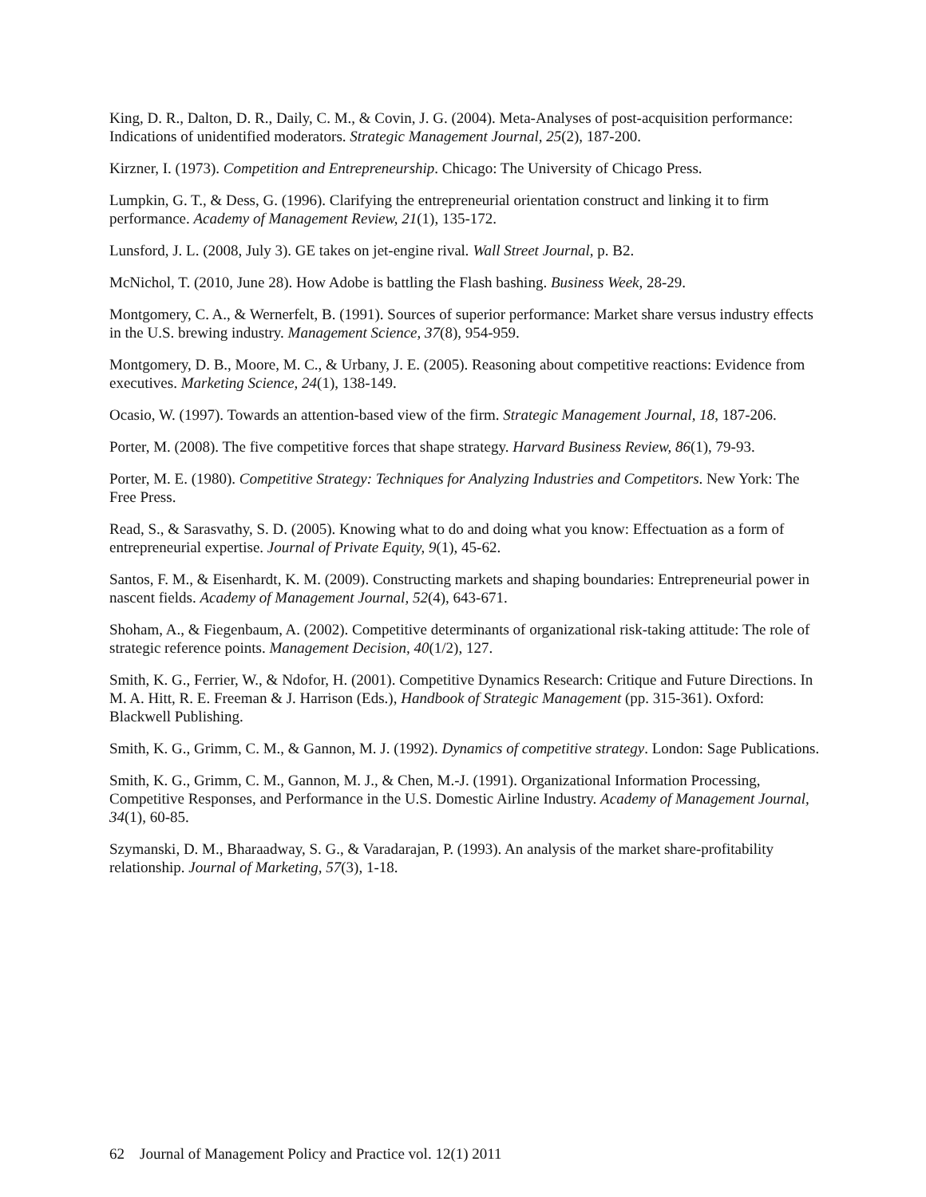King, D. R., Dalton, D. R., Daily, C. M., & Covin, J. G. (2004). Meta-Analyses of post-acquisition performance: Indications of unidentified moderators. Strategic Management Journal, 25(2), 187-200.
Kirzner, I. (1973). Competition and Entrepreneurship. Chicago: The University of Chicago Press.
Lumpkin, G. T., & Dess, G. (1996). Clarifying the entrepreneurial orientation construct and linking it to firm performance. Academy of Management Review, 21(1), 135-172.
Lunsford, J. L. (2008, July 3). GE takes on jet-engine rival. Wall Street Journal, p. B2.
McNichol, T. (2010, June 28). How Adobe is battling the Flash bashing. Business Week, 28-29.
Montgomery, C. A., & Wernerfelt, B. (1991). Sources of superior performance: Market share versus industry effects in the U.S. brewing industry. Management Science, 37(8), 954-959.
Montgomery, D. B., Moore, M. C., & Urbany, J. E. (2005). Reasoning about competitive reactions: Evidence from executives. Marketing Science, 24(1), 138-149.
Ocasio, W. (1997). Towards an attention-based view of the firm. Strategic Management Journal, 18, 187-206.
Porter, M. (2008). The five competitive forces that shape strategy. Harvard Business Review, 86(1), 79-93.
Porter, M. E. (1980). Competitive Strategy: Techniques for Analyzing Industries and Competitors. New York: The Free Press.
Read, S., & Sarasvathy, S. D. (2005). Knowing what to do and doing what you know: Effectuation as a form of entrepreneurial expertise. Journal of Private Equity, 9(1), 45-62.
Santos, F. M., & Eisenhardt, K. M. (2009). Constructing markets and shaping boundaries: Entrepreneurial power in nascent fields. Academy of Management Journal, 52(4), 643-671.
Shoham, A., & Fiegenbaum, A. (2002). Competitive determinants of organizational risk-taking attitude: The role of strategic reference points. Management Decision, 40(1/2), 127.
Smith, K. G., Ferrier, W., & Ndofor, H. (2001). Competitive Dynamics Research: Critique and Future Directions. In M. A. Hitt, R. E. Freeman & J. Harrison (Eds.), Handbook of Strategic Management (pp. 315-361). Oxford: Blackwell Publishing.
Smith, K. G., Grimm, C. M., & Gannon, M. J. (1992). Dynamics of competitive strategy. London: Sage Publications.
Smith, K. G., Grimm, C. M., Gannon, M. J., & Chen, M.-J. (1991). Organizational Information Processing, Competitive Responses, and Performance in the U.S. Domestic Airline Industry. Academy of Management Journal, 34(1), 60-85.
Szymanski, D. M., Bharaadway, S. G., & Varadarajan, P. (1993). An analysis of the market share-profitability relationship. Journal of Marketing, 57(3), 1-18.
62 Journal of Management Policy and Practice vol. 12(1) 2011